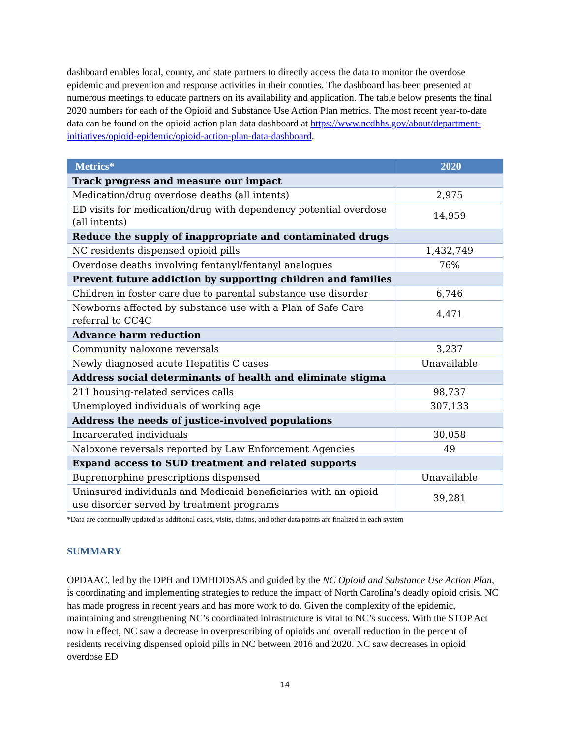dashboard enables local, county, and state partners to directly access the data to monitor the overdose epidemic and prevention and response activities in their counties. The dashboard has been presented at numerous meetings to educate partners on its availability and application. The table below presents the final 2020 numbers for each of the Opioid and Substance Use Action Plan metrics. The most recent year-to-date data can be found on the opioid action plan data dashboard at https://www.ncdhhs.gov/about/department-initiatives/opioid-epidemic/opioid-action-plan-data-dashboard.
| Metrics* | 2020 |
| --- | --- |
| Track progress and measure our impact | |
| Medication/drug overdose deaths (all intents) | 2,975 |
| ED visits for medication/drug with dependency potential overdose (all intents) | 14,959 |
| Reduce the supply of inappropriate and contaminated drugs | |
| NC residents dispensed opioid pills | 1,432,749 |
| Overdose deaths involving fentanyl/fentanyl analogues | 76% |
| Prevent future addiction by supporting children and families | |
| Children in foster care due to parental substance use disorder | 6,746 |
| Newborns affected by substance use with a Plan of Safe Care referral to CC4C | 4,471 |
| Advance harm reduction | |
| Community naloxone reversals | 3,237 |
| Newly diagnosed acute Hepatitis C cases | Unavailable |
| Address social determinants of health and eliminate stigma | |
| 211 housing-related services calls | 98,737 |
| Unemployed individuals of working age | 307,133 |
| Address the needs of justice-involved populations | |
| Incarcerated individuals | 30,058 |
| Naloxone reversals reported by Law Enforcement Agencies | 49 |
| Expand access to SUD treatment and related supports | |
| Buprenorphine prescriptions dispensed | Unavailable |
| Uninsured individuals and Medicaid beneficiaries with an opioid use disorder served by treatment programs | 39,281 |
*Data are continually updated as additional cases, visits, claims, and other data points are finalized in each system
SUMMARY
OPDAAC, led by the DPH and DMHDDSAS and guided by the NC Opioid and Substance Use Action Plan, is coordinating and implementing strategies to reduce the impact of North Carolina’s deadly opioid crisis. NC has made progress in recent years and has more work to do. Given the complexity of the epidemic, maintaining and strengthening NC’s coordinated infrastructure is vital to NC’s success. With the STOP Act now in effect, NC saw a decrease in overprescribing of opioids and overall reduction in the percent of residents receiving dispensed opioid pills in NC between 2016 and 2020. NC saw decreases in opioid overdose ED
14